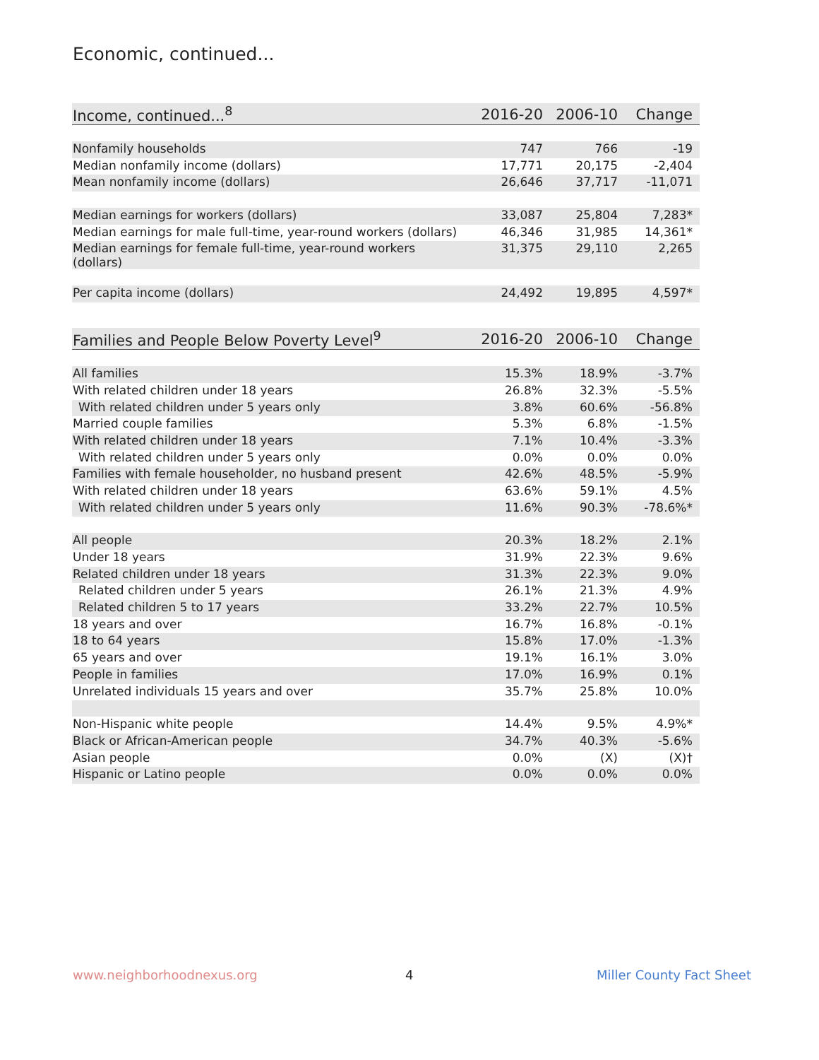Economic, continued...
| Income, continued...<sup>8</sup> | 2016-20 | 2006-10 | Change |
| --- | --- | --- | --- |
| Nonfamily households | 747 | 766 | -19 |
| Median nonfamily income (dollars) | 17,771 | 20,175 | -2,404 |
| Mean nonfamily income (dollars) | 26,646 | 37,717 | -11,071 |
| Median earnings for workers (dollars) | 33,087 | 25,804 | 7,283* |
| Median earnings for male full-time, year-round workers (dollars) | 46,346 | 31,985 | 14,361* |
| Median earnings for female full-time, year-round workers (dollars) | 31,375 | 29,110 | 2,265 |
| Per capita income (dollars) | 24,492 | 19,895 | 4,597* |
| Families and People Below Poverty Level<sup>9</sup> | 2016-20 | 2006-10 | Change |
| --- | --- | --- | --- |
| All families | 15.3% | 18.9% | -3.7% |
| With related children under 18 years | 26.8% | 32.3% | -5.5% |
| With related children under 5 years only | 3.8% | 60.6% | -56.8% |
| Married couple families | 5.3% | 6.8% | -1.5% |
| With related children under 18 years | 7.1% | 10.4% | -3.3% |
| With related children under 5 years only | 0.0% | 0.0% | 0.0% |
| Families with female householder, no husband present | 42.6% | 48.5% | -5.9% |
| With related children under 18 years | 63.6% | 59.1% | 4.5% |
| With related children under 5 years only | 11.6% | 90.3% | -78.6%* |
| All people | 20.3% | 18.2% | 2.1% |
| Under 18 years | 31.9% | 22.3% | 9.6% |
| Related children under 18 years | 31.3% | 22.3% | 9.0% |
| Related children under 5 years | 26.1% | 21.3% | 4.9% |
| Related children 5 to 17 years | 33.2% | 22.7% | 10.5% |
| 18 years and over | 16.7% | 16.8% | -0.1% |
| 18 to 64 years | 15.8% | 17.0% | -1.3% |
| 65 years and over | 19.1% | 16.1% | 3.0% |
| People in families | 17.0% | 16.9% | 0.1% |
| Unrelated individuals 15 years and over | 35.7% | 25.8% | 10.0% |
| Non-Hispanic white people | 14.4% | 9.5% | 4.9%* |
| Black or African-American people | 34.7% | 40.3% | -5.6% |
| Asian people | 0.0% | (X) | (X)† |
| Hispanic or Latino people | 0.0% | 0.0% | 0.0% |
www.neighborhoodnexus.org 4 Miller County Fact Sheet